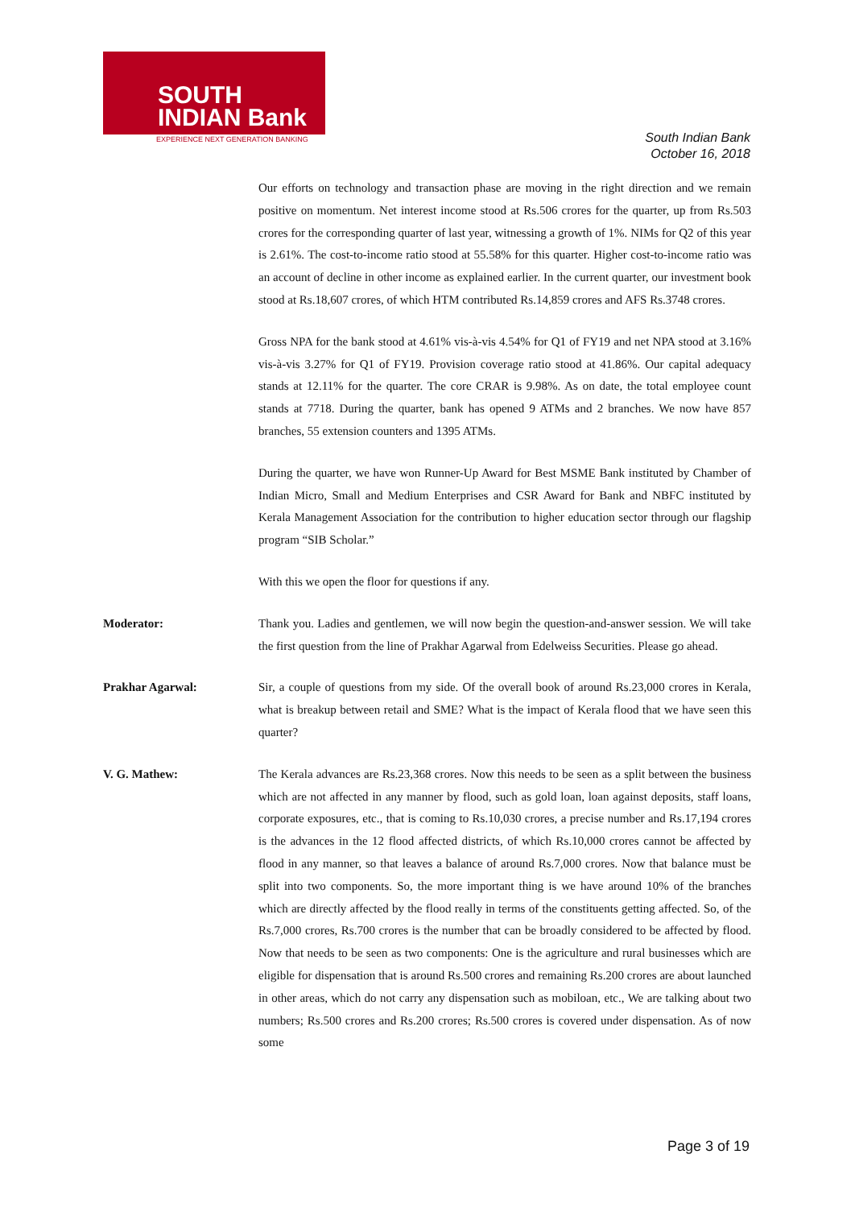SOUTH
INDIAN Bank
EXPERIENCE NEXT GENERATION BANKING
South Indian Bank
October 16, 2018
Our efforts on technology and transaction phase are moving in the right direction and we remain positive on momentum. Net interest income stood at Rs.506 crores for the quarter, up from Rs.503 crores for the corresponding quarter of last year, witnessing a growth of 1%. NIMs for Q2 of this year is 2.61%. The cost-to-income ratio stood at 55.58% for this quarter. Higher cost-to-income ratio was an account of decline in other income as explained earlier. In the current quarter, our investment book stood at Rs.18,607 crores, of which HTM contributed Rs.14,859 crores and AFS Rs.3748 crores.
Gross NPA for the bank stood at 4.61% vis-à-vis 4.54% for Q1 of FY19 and net NPA stood at 3.16% vis-à-vis 3.27% for Q1 of FY19. Provision coverage ratio stood at 41.86%. Our capital adequacy stands at 12.11% for the quarter. The core CRAR is 9.98%. As on date, the total employee count stands at 7718. During the quarter, bank has opened 9 ATMs and 2 branches. We now have 857 branches, 55 extension counters and 1395 ATMs.
During the quarter, we have won Runner-Up Award for Best MSME Bank instituted by Chamber of Indian Micro, Small and Medium Enterprises and CSR Award for Bank and NBFC instituted by Kerala Management Association for the contribution to higher education sector through our flagship program “SIB Scholar.”
With this we open the floor for questions if any.
Moderator: Thank you. Ladies and gentlemen, we will now begin the question-and-answer session. We will take the first question from the line of Prakhar Agarwal from Edelweiss Securities. Please go ahead.
Prakhar Agarwal: Sir, a couple of questions from my side. Of the overall book of around Rs.23,000 crores in Kerala, what is breakup between retail and SME? What is the impact of Kerala flood that we have seen this quarter?
V. G. Mathew: The Kerala advances are Rs.23,368 crores. Now this needs to be seen as a split between the business which are not affected in any manner by flood, such as gold loan, loan against deposits, staff loans, corporate exposures, etc., that is coming to Rs.10,030 crores, a precise number and Rs.17,194 crores is the advances in the 12 flood affected districts, of which Rs.10,000 crores cannot be affected by flood in any manner, so that leaves a balance of around Rs.7,000 crores. Now that balance must be split into two components. So, the more important thing is we have around 10% of the branches which are directly affected by the flood really in terms of the constituents getting affected. So, of the Rs.7,000 crores, Rs.700 crores is the number that can be broadly considered to be affected by flood. Now that needs to be seen as two components: One is the agriculture and rural businesses which are eligible for dispensation that is around Rs.500 crores and remaining Rs.200 crores are about launched in other areas, which do not carry any dispensation such as mobiloan, etc., We are talking about two numbers; Rs.500 crores and Rs.200 crores; Rs.500 crores is covered under dispensation. As of now some
Page 3 of 19